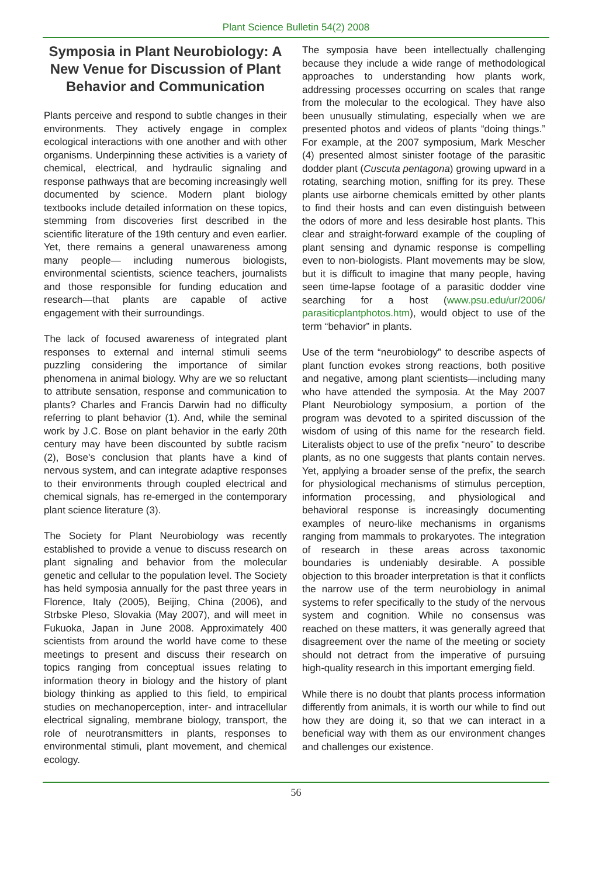Plant Science Bulletin 54(2) 2008
Symposia in Plant Neurobiology: A New Venue for Discussion of Plant Behavior and Communication
Plants perceive and respond to subtle changes in their environments. They actively engage in complex ecological interactions with one another and with other organisms. Underpinning these activities is a variety of chemical, electrical, and hydraulic signaling and response pathways that are becoming increasingly well documented by science. Modern plant biology textbooks include detailed information on these topics, stemming from discoveries first described in the scientific literature of the 19th century and even earlier. Yet, there remains a general unawareness among many people— including numerous biologists, environmental scientists, science teachers, journalists and those responsible for funding education and research—that plants are capable of active engagement with their surroundings.
The lack of focused awareness of integrated plant responses to external and internal stimuli seems puzzling considering the importance of similar phenomena in animal biology. Why are we so reluctant to attribute sensation, response and communication to plants? Charles and Francis Darwin had no difficulty referring to plant behavior (1). And, while the seminal work by J.C. Bose on plant behavior in the early 20th century may have been discounted by subtle racism (2), Bose's conclusion that plants have a kind of nervous system, and can integrate adaptive responses to their environments through coupled electrical and chemical signals, has re-emerged in the contemporary plant science literature (3).
The Society for Plant Neurobiology was recently established to provide a venue to discuss research on plant signaling and behavior from the molecular genetic and cellular to the population level. The Society has held symposia annually for the past three years in Florence, Italy (2005), Beijing, China (2006), and Strbske Pleso, Slovakia (May 2007), and will meet in Fukuoka, Japan in June 2008. Approximately 400 scientists from around the world have come to these meetings to present and discuss their research on topics ranging from conceptual issues relating to information theory in biology and the history of plant biology thinking as applied to this field, to empirical studies on mechanoperception, inter- and intracellular electrical signaling, membrane biology, transport, the role of neurotransmitters in plants, responses to environmental stimuli, plant movement, and chemical ecology.
The symposia have been intellectually challenging because they include a wide range of methodological approaches to understanding how plants work, addressing processes occurring on scales that range from the molecular to the ecological. They have also been unusually stimulating, especially when we are presented photos and videos of plants “doing things.” For example, at the 2007 symposium, Mark Mescher (4) presented almost sinister footage of the parasitic dodder plant (Cuscuta pentagona) growing upward in a rotating, searching motion, sniffing for its prey. These plants use airborne chemicals emitted by other plants to find their hosts and can even distinguish between the odors of more and less desirable host plants. This clear and straight-forward example of the coupling of plant sensing and dynamic response is compelling even to non-biologists. Plant movements may be slow, but it is difficult to imagine that many people, having seen time-lapse footage of a parasitic dodder vine searching for a host (www.psu.edu/ur/2006/ parasiticplantphotos.htm), would object to use of the term “behavior” in plants.
Use of the term “neurobiology” to describe aspects of plant function evokes strong reactions, both positive and negative, among plant scientists—including many who have attended the symposia. At the May 2007 Plant Neurobiology symposium, a portion of the program was devoted to a spirited discussion of the wisdom of using of this name for the research field. Literalists object to use of the prefix “neuro” to describe plants, as no one suggests that plants contain nerves. Yet, applying a broader sense of the prefix, the search for physiological mechanisms of stimulus perception, information processing, and physiological and behavioral response is increasingly documenting examples of neuro-like mechanisms in organisms ranging from mammals to prokaryotes. The integration of research in these areas across taxonomic boundaries is undeniably desirable. A possible objection to this broader interpretation is that it conflicts the narrow use of the term neurobiology in animal systems to refer specifically to the study of the nervous system and cognition. While no consensus was reached on these matters, it was generally agreed that disagreement over the name of the meeting or society should not detract from the imperative of pursuing high-quality research in this important emerging field.
While there is no doubt that plants process information differently from animals, it is worth our while to find out how they are doing it, so that we can interact in a beneficial way with them as our environment changes and challenges our existence.
56